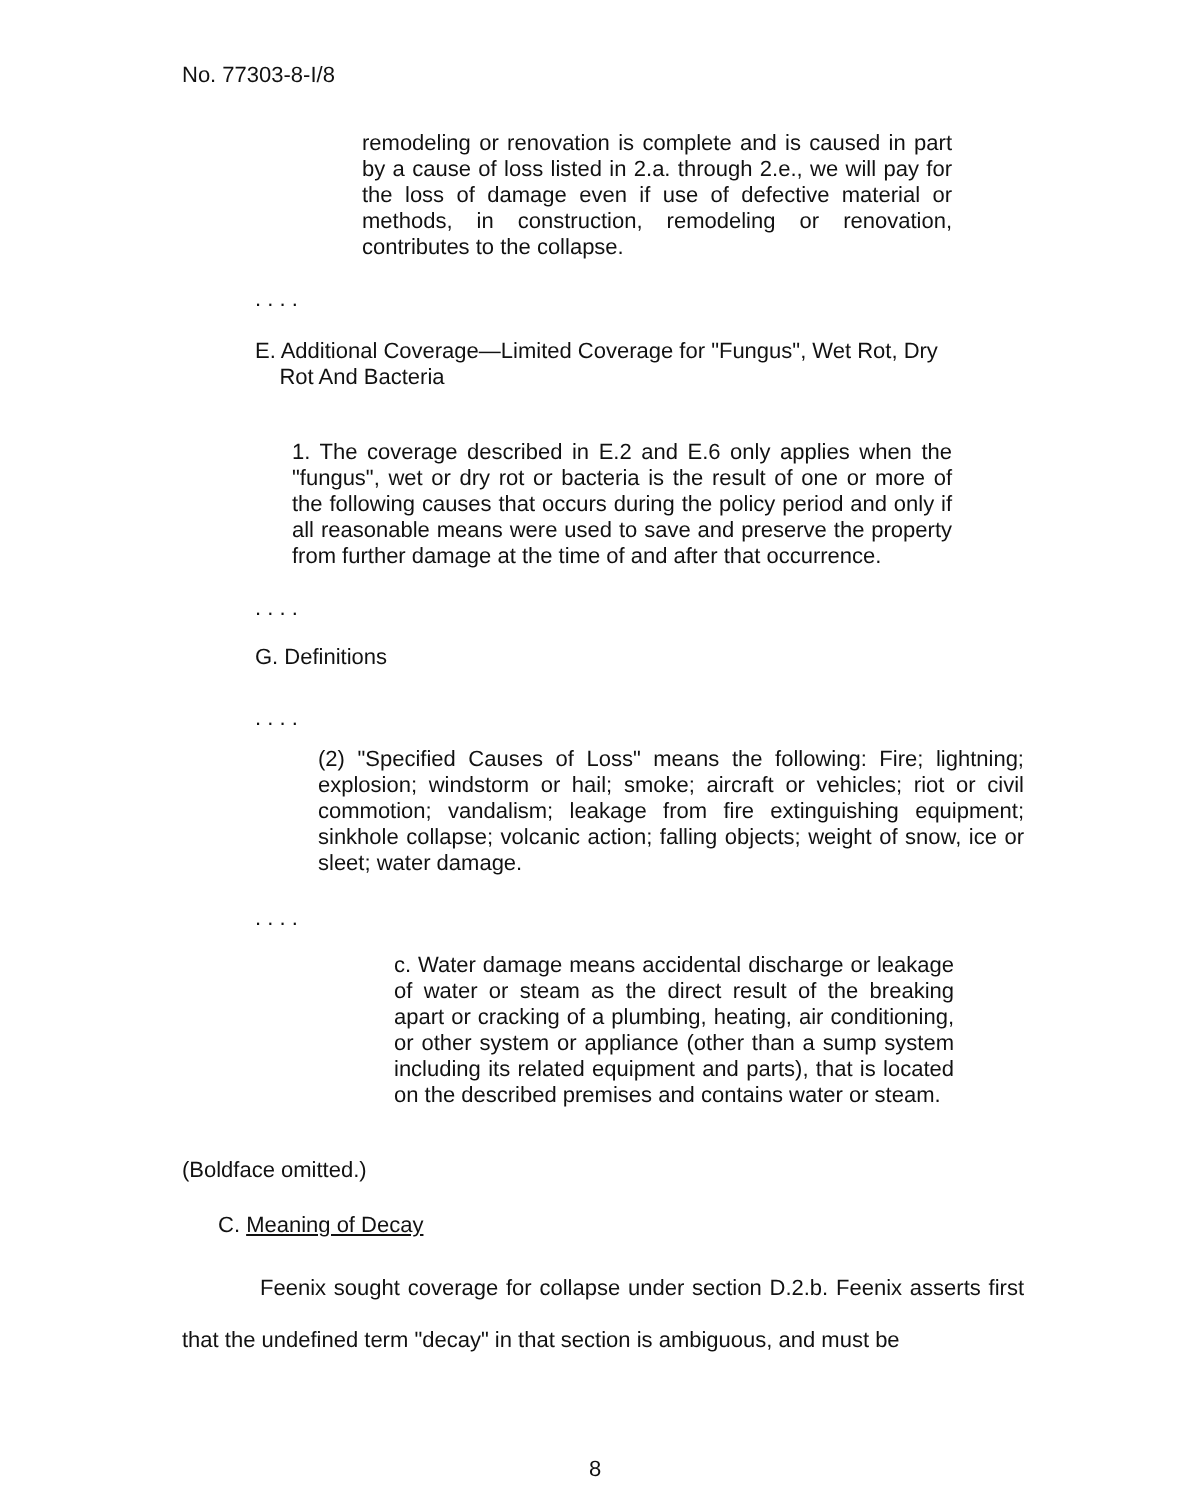No. 77303-8-I/8
remodeling or renovation is complete and is caused in part by a cause of loss listed in 2.a. through 2.e., we will pay for the loss of damage even if use of defective material or methods, in construction, remodeling or renovation, contributes to the collapse.
. . . .
E. Additional Coverage—Limited Coverage for "Fungus", Wet Rot, Dry
Rot And Bacteria
1. The coverage described in E.2 and E.6 only applies when the "fungus", wet or dry rot or bacteria is the result of one or more of the following causes that occurs during the policy period and only if all reasonable means were used to save and preserve the property from further damage at the time of and after that occurrence.
. . . .
G. Definitions
. . . .
(2) "Specified Causes of Loss" means the following: Fire; lightning; explosion; windstorm or hail; smoke; aircraft or vehicles; riot or civil commotion; vandalism; leakage from fire extinguishing equipment; sinkhole collapse; volcanic action; falling objects; weight of snow, ice or sleet; water damage.
. . . .
c. Water damage means accidental discharge or leakage of water or steam as the direct result of the breaking apart or cracking of a plumbing, heating, air conditioning, or other system or appliance (other than a sump system including its related equipment and parts), that is located on the described premises and contains water or steam.
(Boldface omitted.)
C. Meaning of Decay
Feenix sought coverage for collapse under section D.2.b. Feenix asserts first that the undefined term "decay" in that section is ambiguous, and must be
8